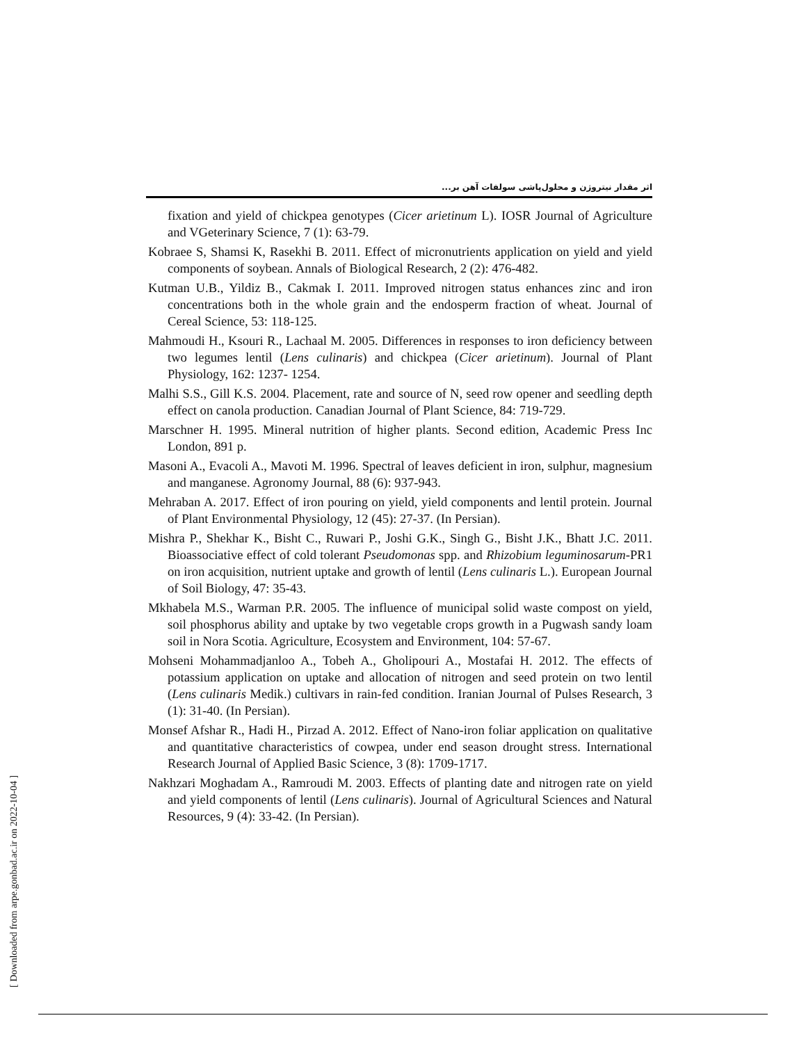اثر مقدار نیتروژن و محلول‌پاشی سولفات آهن بر...
fixation and yield of chickpea genotypes (Cicer arietinum L). IOSR Journal of Agriculture and VGeterinary Science, 7 (1): 63-79.
Kobraee S, Shamsi K, Rasekhi B. 2011. Effect of micronutrients application on yield and yield components of soybean. Annals of Biological Research, 2 (2): 476-482.
Kutman U.B., Yildiz B., Cakmak I. 2011. Improved nitrogen status enhances zinc and iron concentrations both in the whole grain and the endosperm fraction of wheat. Journal of Cereal Science, 53: 118-125.
Mahmoudi H., Ksouri R., Lachaal M. 2005. Differences in responses to iron deficiency between two legumes lentil (Lens culinaris) and chickpea (Cicer arietinum). Journal of Plant Physiology, 162: 1237- 1254.
Malhi S.S., Gill K.S. 2004. Placement, rate and source of N, seed row opener and seedling depth effect on canola production. Canadian Journal of Plant Science, 84: 719-729.
Marschner H. 1995. Mineral nutrition of higher plants. Second edition, Academic Press Inc London, 891 p.
Masoni A., Evacoli A., Mavoti M. 1996. Spectral of leaves deficient in iron, sulphur, magnesium and manganese. Agronomy Journal, 88 (6): 937-943.
Mehraban A. 2017. Effect of iron pouring on yield, yield components and lentil protein. Journal of Plant Environmental Physiology, 12 (45): 27-37. (In Persian).
Mishra P., Shekhar K., Bisht C., Ruwari P., Joshi G.K., Singh G., Bisht J.K., Bhatt J.C. 2011. Bioassociative effect of cold tolerant Pseudomonas spp. and Rhizobium leguminosarum-PR1 on iron acquisition, nutrient uptake and growth of lentil (Lens culinaris L.). European Journal of Soil Biology, 47: 35-43.
Mkhabela M.S., Warman P.R. 2005. The influence of municipal solid waste compost on yield, soil phosphorus ability and uptake by two vegetable crops growth in a Pugwash sandy loam soil in Nora Scotia. Agriculture, Ecosystem and Environment, 104: 57-67.
Mohseni Mohammadjanloo A., Tobeh A., Gholipouri A., Mostafai H. 2012. The effects of potassium application on uptake and allocation of nitrogen and seed protein on two lentil (Lens culinaris Medik.) cultivars in rain-fed condition. Iranian Journal of Pulses Research, 3 (1): 31-40. (In Persian).
Monsef Afshar R., Hadi H., Pirzad A. 2012. Effect of Nano-iron foliar application on qualitative and quantitative characteristics of cowpea, under end season drought stress. International Research Journal of Applied Basic Science, 3 (8): 1709-1717.
Nakhzari Moghadam A., Ramroudi M. 2003. Effects of planting date and nitrogen rate on yield and yield components of lentil (Lens culinaris). Journal of Agricultural Sciences and Natural Resources, 9 (4): 33-42. (In Persian).
[ Downloaded from arpe.gonbad.ac.ir on 2022-10-04 ]